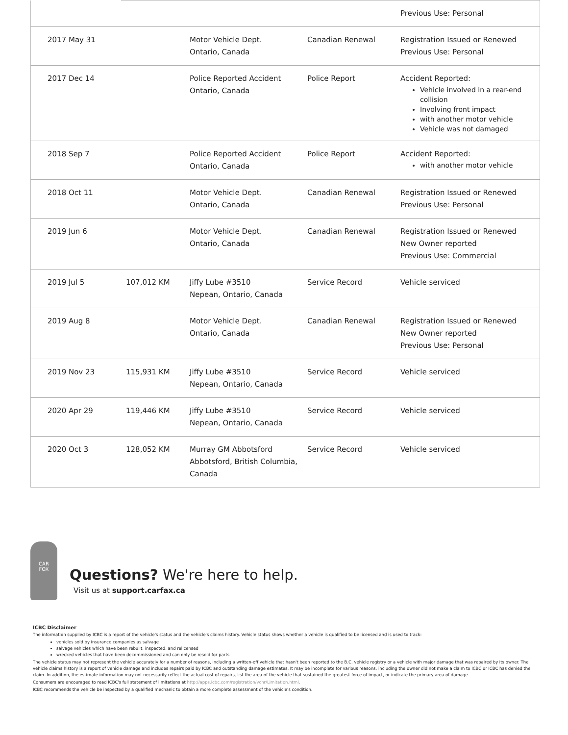| | | | | Previous Use: Personal |
| 2017 May 31 | | Motor Vehicle Dept. Ontario, Canada | Canadian Renewal | Registration Issued or Renewed Previous Use: Personal |
| 2017 Dec 14 | | Police Reported Accident Ontario, Canada | Police Report | Accident Reported: Vehicle involved in a rear-end collision Involving front impact with another motor vehicle Vehicle was not damaged |
| 2018 Sep 7 | | Police Reported Accident Ontario, Canada | Police Report | Accident Reported: with another motor vehicle |
| 2018 Oct 11 | | Motor Vehicle Dept. Ontario, Canada | Canadian Renewal | Registration Issued or Renewed Previous Use: Personal |
| 2019 Jun 6 | | Motor Vehicle Dept. Ontario, Canada | Canadian Renewal | Registration Issued or Renewed New Owner reported Previous Use: Commercial |
| 2019 Jul 5 | 107,012 KM | Jiffy Lube #3510 Nepean, Ontario, Canada | Service Record | Vehicle serviced |
| 2019 Aug 8 | | Motor Vehicle Dept. Ontario, Canada | Canadian Renewal | Registration Issued or Renewed New Owner reported Previous Use: Personal |
| 2019 Nov 23 | 115,931 KM | Jiffy Lube #3510 Nepean, Ontario, Canada | Service Record | Vehicle serviced |
| 2020 Apr 29 | 119,446 KM | Jiffy Lube #3510 Nepean, Ontario, Canada | Service Record | Vehicle serviced |
| 2020 Oct 3 | 128,052 KM | Murray GM Abbotsford Abbotsford, British Columbia, Canada | Service Record | Vehicle serviced |
CAR
FOX
Questions? We're here to help.
Visit us at support.carfax.ca
ICBC Disclaimer
The information supplied by ICBC is a report of the vehicle's status and the vehicle's claims history. Vehicle status shows whether a vehicle is qualified to be licensed and is used to track:
vehicles sold by insurance companies as salvage
salvage vehicles which have been rebuilt, inspected, and relicensed
wrecked vehicles that have been decommissioned and can only be resold for parts
The vehicle status may not represent the vehicle accurately for a number of reasons, including a written-off vehicle that hasn't been reported to the B.C. vehicle registry or a vehicle with major damage that was repaired by its owner. The vehicle claims history is a report of vehicle damage and includes repairs paid by ICBC and outstanding damage estimates. It may be incomplete for various reasons, including the owner did not make a claim to ICBC or ICBC has denied the claim. In addition, the estimate information may not necessarily reflect the actual cost of repairs, list the area of the vehicle that sustained the greatest force of impact, or indicate the primary area of damage.
Consumers are encouraged to read ICBC's full statement of limitations at http://apps.icbc.com/registration/vchr/Limitation.html.
ICBC recommends the vehicle be inspected by a qualified mechanic to obtain a more complete assessment of the vehicle's condition.